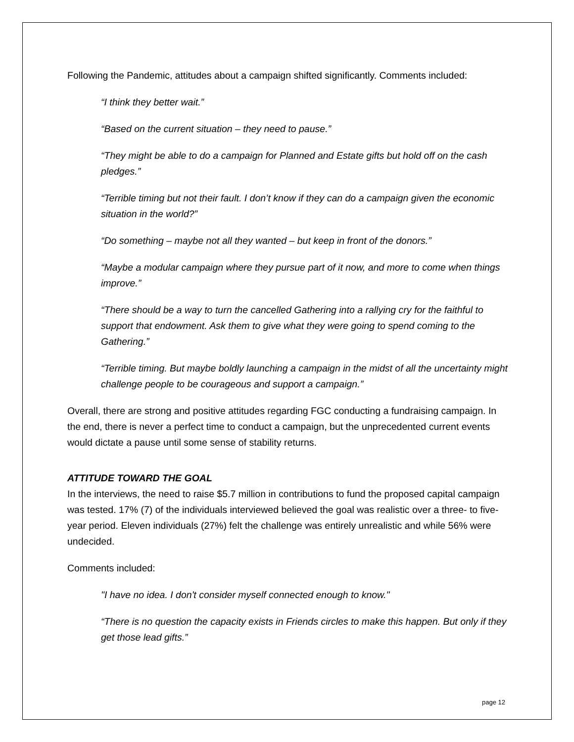Following the Pandemic, attitudes about a campaign shifted significantly. Comments included:
“I think they better wait.”
“Based on the current situation – they need to pause.”
“They might be able to do a campaign for Planned and Estate gifts but hold off on the cash pledges.”
“Terrible timing but not their fault. I don’t know if they can do a campaign given the economic situation in the world?”
“Do something – maybe not all they wanted – but keep in front of the donors.”
“Maybe a modular campaign where they pursue part of it now, and more to come when things improve.”
“There should be a way to turn the cancelled Gathering into a rallying cry for the faithful to support that endowment. Ask them to give what they were going to spend coming to the Gathering.”
“Terrible timing. But maybe boldly launching a campaign in the midst of all the uncertainty might challenge people to be courageous and support a campaign.”
Overall, there are strong and positive attitudes regarding FGC conducting a fundraising campaign. In the end, there is never a perfect time to conduct a campaign, but the unprecedented current events would dictate a pause until some sense of stability returns.
ATTITUDE TOWARD THE GOAL
In the interviews, the need to raise $5.7 million in contributions to fund the proposed capital campaign was tested. 17% (7) of the individuals interviewed believed the goal was realistic over a three- to five-year period. Eleven individuals (27%) felt the challenge was entirely unrealistic and while 56% were undecided.
Comments included:
"I have no idea. I don't consider myself connected enough to know."
“There is no question the capacity exists in Friends circles to make this happen. But only if they get those lead gifts.”
page 12